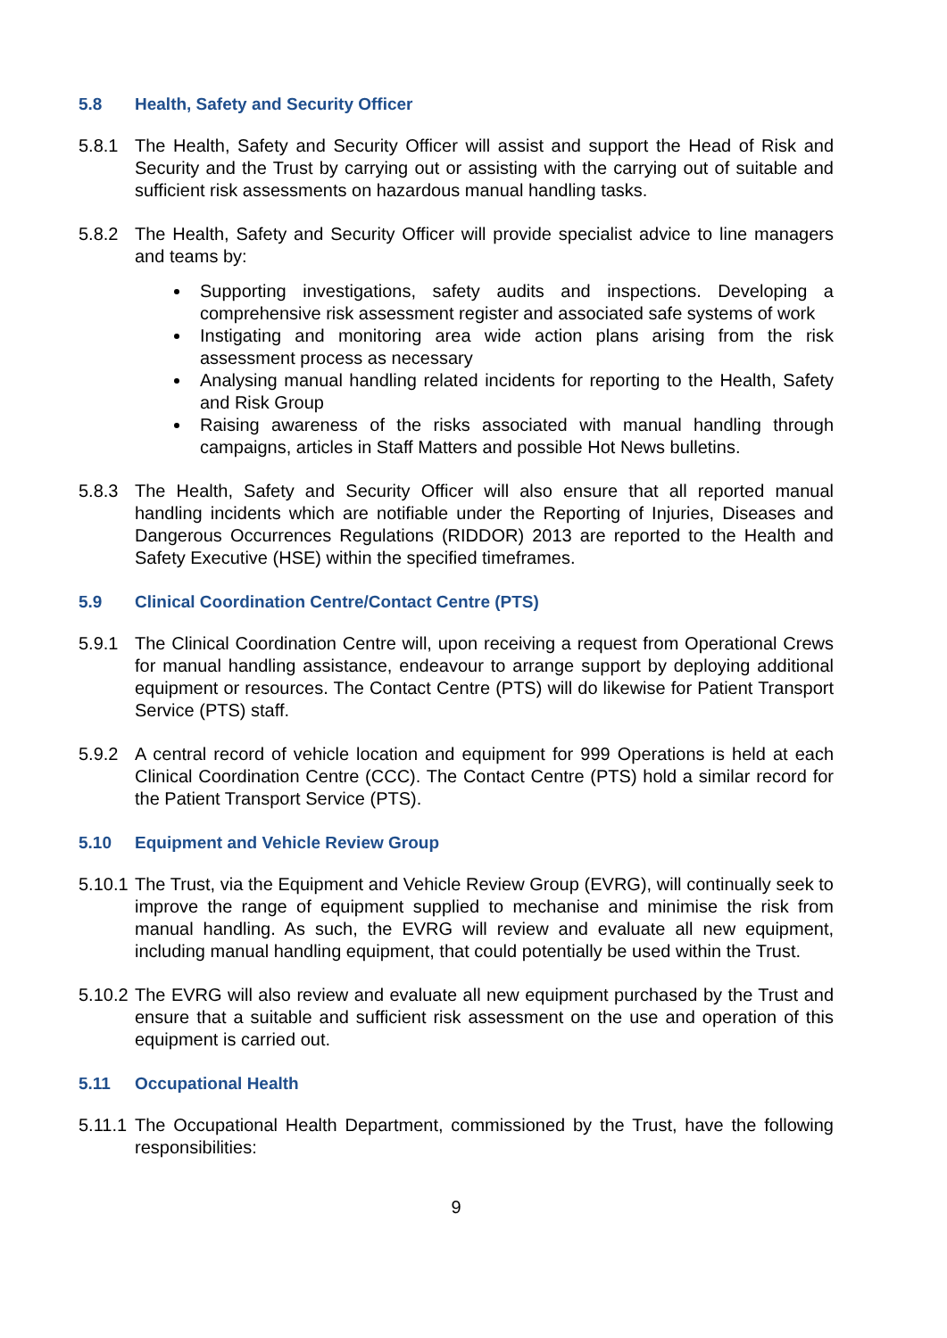5.8 Health, Safety and Security Officer
5.8.1 The Health, Safety and Security Officer will assist and support the Head of Risk and Security and the Trust by carrying out or assisting with the carrying out of suitable and sufficient risk assessments on hazardous manual handling tasks.
5.8.2 The Health, Safety and Security Officer will provide specialist advice to line managers and teams by:
Supporting investigations, safety audits and inspections. Developing a comprehensive risk assessment register and associated safe systems of work
Instigating and monitoring area wide action plans arising from the risk assessment process as necessary
Analysing manual handling related incidents for reporting to the Health, Safety and Risk Group
Raising awareness of the risks associated with manual handling through campaigns, articles in Staff Matters and possible Hot News bulletins.
5.8.3 The Health, Safety and Security Officer will also ensure that all reported manual handling incidents which are notifiable under the Reporting of Injuries, Diseases and Dangerous Occurrences Regulations (RIDDOR) 2013 are reported to the Health and Safety Executive (HSE) within the specified timeframes.
5.9 Clinical Coordination Centre/Contact Centre (PTS)
5.9.1 The Clinical Coordination Centre will, upon receiving a request from Operational Crews for manual handling assistance, endeavour to arrange support by deploying additional equipment or resources. The Contact Centre (PTS) will do likewise for Patient Transport Service (PTS) staff.
5.9.2 A central record of vehicle location and equipment for 999 Operations is held at each Clinical Coordination Centre (CCC). The Contact Centre (PTS) hold a similar record for the Patient Transport Service (PTS).
5.10 Equipment and Vehicle Review Group
5.10.1
The Trust, via the Equipment and Vehicle Review Group (EVRG), will continually seek to improve the range of equipment supplied to mechanise and minimise the risk from manual handling. As such, the EVRG will review and evaluate all new equipment, including manual handling equipment, that could potentially be used within the Trust.
5.10.2
The EVRG will also review and evaluate all new equipment purchased by the Trust and ensure that a suitable and sufficient risk assessment on the use and operation of this equipment is carried out.
5.11 Occupational Health
5.11.1
The Occupational Health Department, commissioned by the Trust, have the following responsibilities:
9